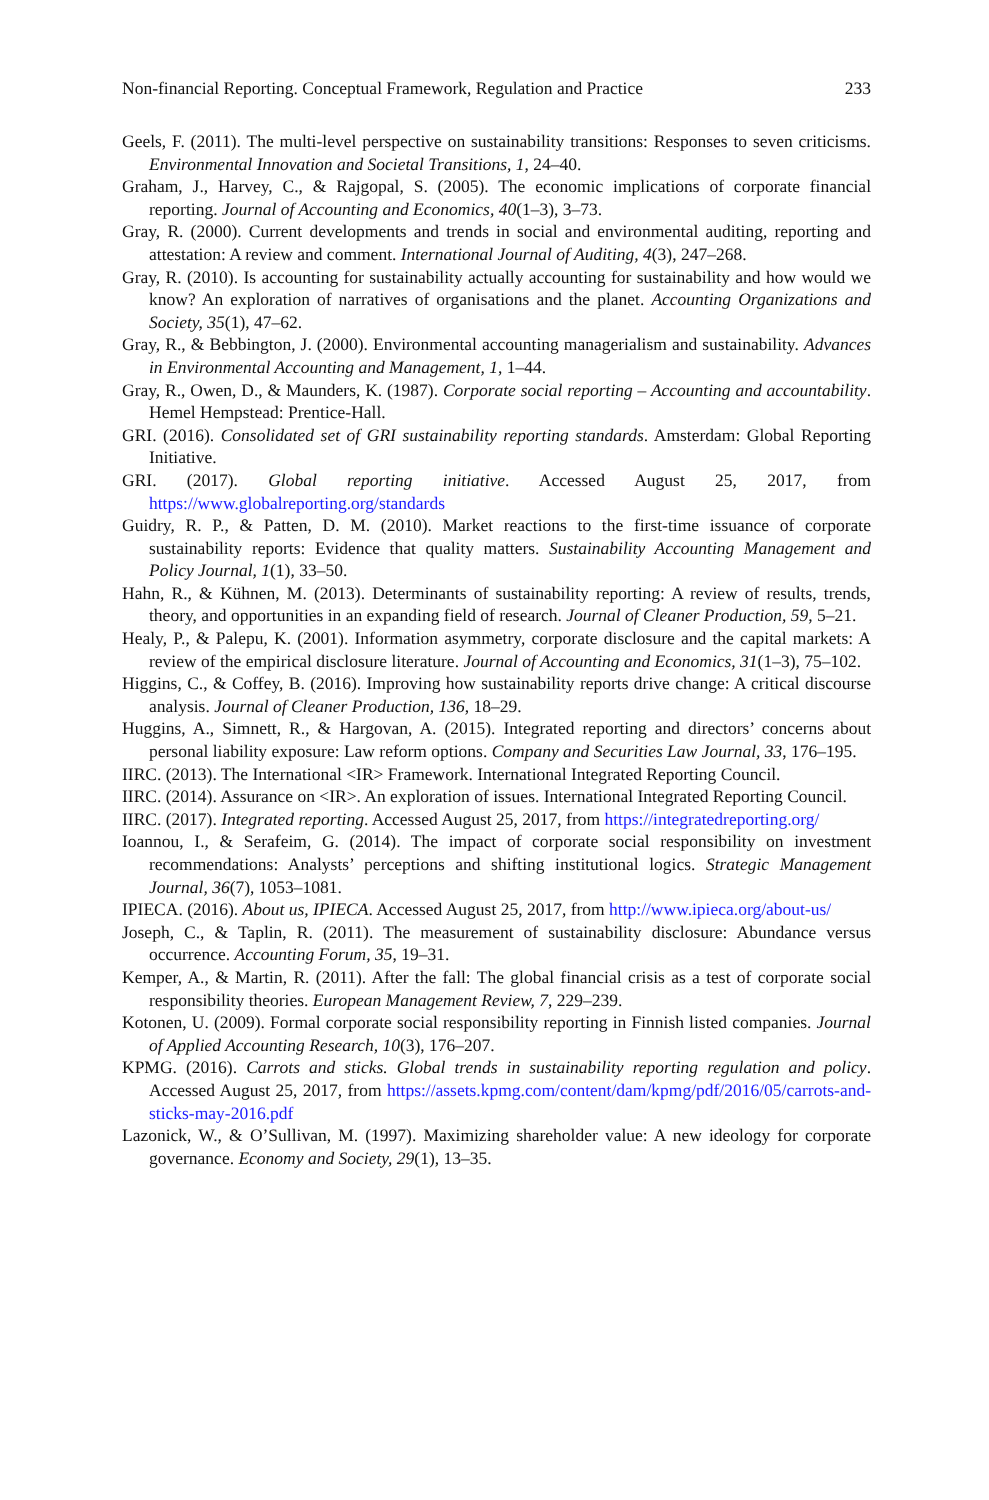Non-financial Reporting. Conceptual Framework, Regulation and Practice 233
Geels, F. (2011). The multi-level perspective on sustainability transitions: Responses to seven criticisms. Environmental Innovation and Societal Transitions, 1, 24–40.
Graham, J., Harvey, C., & Rajgopal, S. (2005). The economic implications of corporate financial reporting. Journal of Accounting and Economics, 40(1–3), 3–73.
Gray, R. (2000). Current developments and trends in social and environmental auditing, reporting and attestation: A review and comment. International Journal of Auditing, 4(3), 247–268.
Gray, R. (2010). Is accounting for sustainability actually accounting for sustainability and how would we know? An exploration of narratives of organisations and the planet. Accounting Organizations and Society, 35(1), 47–62.
Gray, R., & Bebbington, J. (2000). Environmental accounting managerialism and sustainability. Advances in Environmental Accounting and Management, 1, 1–44.
Gray, R., Owen, D., & Maunders, K. (1987). Corporate social reporting – Accounting and accountability. Hemel Hempstead: Prentice-Hall.
GRI. (2016). Consolidated set of GRI sustainability reporting standards. Amsterdam: Global Reporting Initiative.
GRI. (2017). Global reporting initiative. Accessed August 25, 2017, from https://www.globalreporting.org/standards
Guidry, R. P., & Patten, D. M. (2010). Market reactions to the first-time issuance of corporate sustainability reports: Evidence that quality matters. Sustainability Accounting Management and Policy Journal, 1(1), 33–50.
Hahn, R., & Kühnen, M. (2013). Determinants of sustainability reporting: A review of results, trends, theory, and opportunities in an expanding field of research. Journal of Cleaner Production, 59, 5–21.
Healy, P., & Palepu, K. (2001). Information asymmetry, corporate disclosure and the capital markets: A review of the empirical disclosure literature. Journal of Accounting and Economics, 31(1–3), 75–102.
Higgins, C., & Coffey, B. (2016). Improving how sustainability reports drive change: A critical discourse analysis. Journal of Cleaner Production, 136, 18–29.
Huggins, A., Simnett, R., & Hargovan, A. (2015). Integrated reporting and directors’ concerns about personal liability exposure: Law reform options. Company and Securities Law Journal, 33, 176–195.
IIRC. (2013). The International <IR> Framework. International Integrated Reporting Council.
IIRC. (2014). Assurance on <IR>. An exploration of issues. International Integrated Reporting Council.
IIRC. (2017). Integrated reporting. Accessed August 25, 2017, from https://integratedreporting.org/
Ioannou, I., & Serafeim, G. (2014). The impact of corporate social responsibility on investment recommendations: Analysts’ perceptions and shifting institutional logics. Strategic Management Journal, 36(7), 1053–1081.
IPIECA. (2016). About us, IPIECA. Accessed August 25, 2017, from http://www.ipieca.org/about-us/
Joseph, C., & Taplin, R. (2011). The measurement of sustainability disclosure: Abundance versus occurrence. Accounting Forum, 35, 19–31.
Kemper, A., & Martin, R. (2011). After the fall: The global financial crisis as a test of corporate social responsibility theories. European Management Review, 7, 229–239.
Kotonen, U. (2009). Formal corporate social responsibility reporting in Finnish listed companies. Journal of Applied Accounting Research, 10(3), 176–207.
KPMG. (2016). Carrots and sticks. Global trends in sustainability reporting regulation and policy. Accessed August 25, 2017, from https://assets.kpmg.com/content/dam/kpmg/pdf/2016/05/carrots-and-sticks-may-2016.pdf
Lazonick, W., & O’Sullivan, M. (1997). Maximizing shareholder value: A new ideology for corporate governance. Economy and Society, 29(1), 13–35.